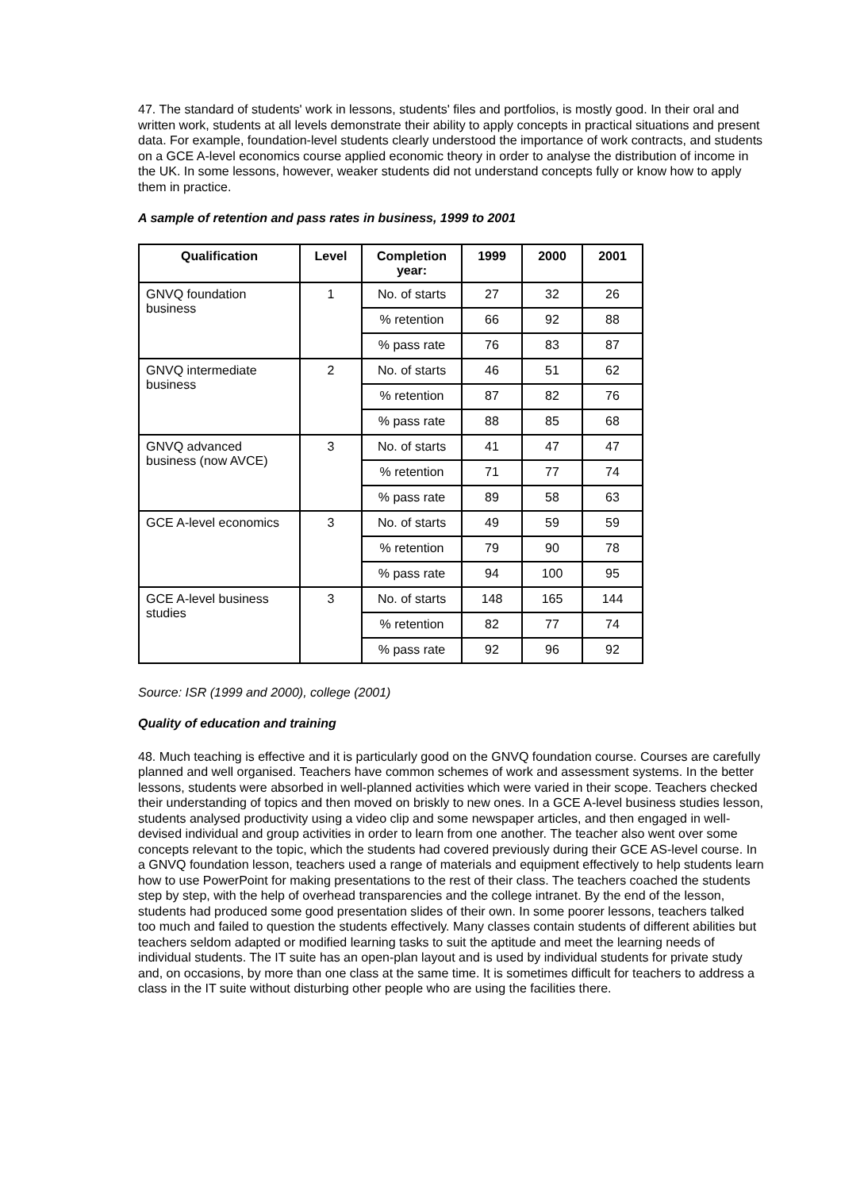47. The standard of students' work in lessons, students' files and portfolios, is mostly good. In their oral and written work, students at all levels demonstrate their ability to apply concepts in practical situations and present data. For example, foundation-level students clearly understood the importance of work contracts, and students on a GCE A-level economics course applied economic theory in order to analyse the distribution of income in the UK. In some lessons, however, weaker students did not understand concepts fully or know how to apply them in practice.
A sample of retention and pass rates in business, 1999 to 2001
| Qualification | Level | Completion year: | 1999 | 2000 | 2001 |
| --- | --- | --- | --- | --- | --- |
| GNVQ foundation business | 1 | No. of starts | 27 | 32 | 26 |
| | | % retention | 66 | 92 | 88 |
| | | % pass rate | 76 | 83 | 87 |
| GNVQ intermediate business | 2 | No. of starts | 46 | 51 | 62 |
| | | % retention | 87 | 82 | 76 |
| | | % pass rate | 88 | 85 | 68 |
| GNVQ advanced business (now AVCE) | 3 | No. of starts | 41 | 47 | 47 |
| | | % retention | 71 | 77 | 74 |
| | | % pass rate | 89 | 58 | 63 |
| GCE A-level economics | 3 | No. of starts | 49 | 59 | 59 |
| | | % retention | 79 | 90 | 78 |
| | | % pass rate | 94 | 100 | 95 |
| GCE A-level business studies | 3 | No. of starts | 148 | 165 | 144 |
| | | % retention | 82 | 77 | 74 |
| | | % pass rate | 92 | 96 | 92 |
Source: ISR (1999 and 2000), college (2001)
Quality of education and training
48. Much teaching is effective and it is particularly good on the GNVQ foundation course. Courses are carefully planned and well organised. Teachers have common schemes of work and assessment systems. In the better lessons, students were absorbed in well-planned activities which were varied in their scope. Teachers checked their understanding of topics and then moved on briskly to new ones. In a GCE A-level business studies lesson, students analysed productivity using a video clip and some newspaper articles, and then engaged in well-devised individual and group activities in order to learn from one another. The teacher also went over some concepts relevant to the topic, which the students had covered previously during their GCE AS-level course. In a GNVQ foundation lesson, teachers used a range of materials and equipment effectively to help students learn how to use PowerPoint for making presentations to the rest of their class. The teachers coached the students step by step, with the help of overhead transparencies and the college intranet. By the end of the lesson, students had produced some good presentation slides of their own. In some poorer lessons, teachers talked too much and failed to question the students effectively. Many classes contain students of different abilities but teachers seldom adapted or modified learning tasks to suit the aptitude and meet the learning needs of individual students. The IT suite has an open-plan layout and is used by individual students for private study and, on occasions, by more than one class at the same time. It is sometimes difficult for teachers to address a class in the IT suite without disturbing other people who are using the facilities there.